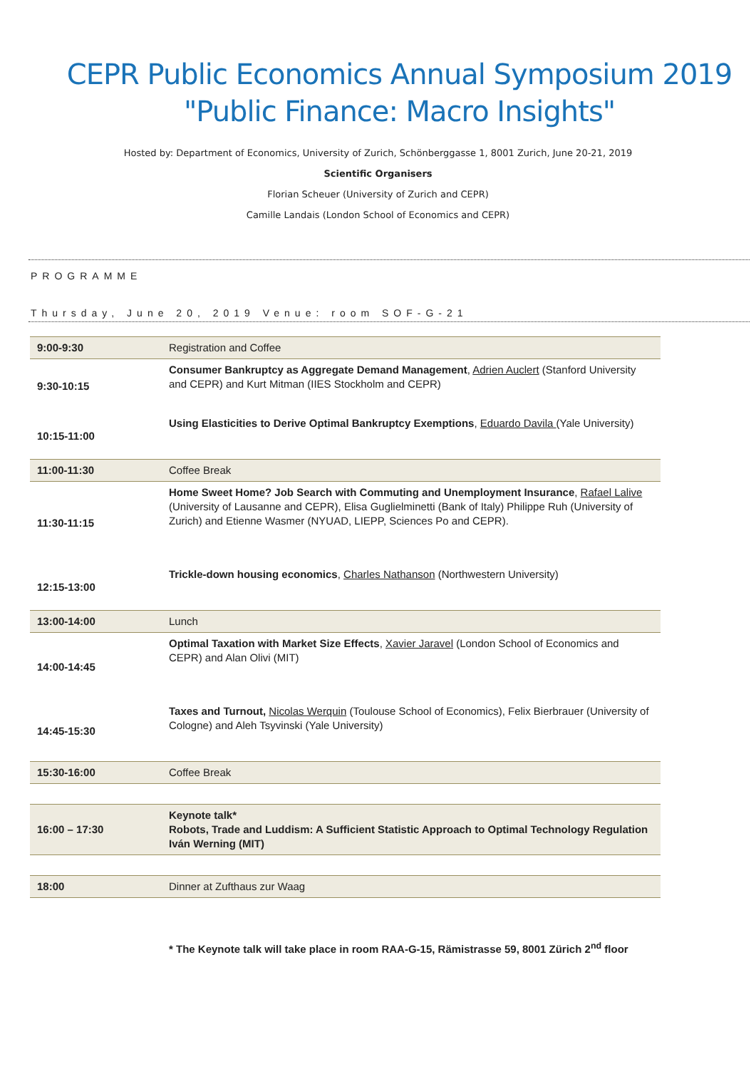CEPR Public Economics Annual Symposium 2019
"Public Finance: Macro Insights"
Hosted by: Department of Economics, University of Zurich, Schönberggasse 1, 8001 Zurich, June 20-21, 2019
Scientific Organisers
Florian Scheuer (University of Zurich and CEPR)
Camille Landais (London School of Economics and CEPR)
PROGRAMME
Thursday, June 20, 2019 Venue: room SOF-G-21
| 9:00-9:30 | Registration and Coffee |
| 9:30-10:15 | Consumer Bankruptcy as Aggregate Demand Management , Adrien Auclert (Stanford University and CEPR) and Kurt Mitman (IIES Stockholm and CEPR) |
| 10:15-11:00 | Using Elasticities to Derive Optimal Bankruptcy Exemptions , Eduardo Davila (Yale University) |
| 11:00-11:30 | Coffee Break |
| 11:30-11:15 | Home Sweet Home? Job Search with Commuting and Unemployment Insurance , Rafael Lalive (University of Lausanne and CEPR), Elisa Guglielminetti (Bank of Italy) Philippe Ruh (University of Zurich) and Etienne Wasmer (NYUAD, LIEPP, Sciences Po and CEPR). |
| 12:15-13:00 | Trickle-down housing economics , Charles Nathanson (Northwestern University) |
| 13:00-14:00 | Lunch |
| 14:00-14:45 | Optimal Taxation with Market Size Effects , Xavier Jaravel (London School of Economics and CEPR) and Alan Olivi (MIT) |
| 14:45-15:30 | Taxes and Turnout, Nicolas Werquin (Toulouse School of Economics), Felix Bierbrauer (University of Cologne) and Aleh Tsyvinski (Yale University) |
| 15:30-16:00 | Coffee Break |
| 16:00 – 17:30 | Keynote talk* Robots, Trade and Luddism: A Sufficient Statistic Approach to Optimal Technology Regulation Iván Werning (MIT) |
| 18:00 | Dinner at Zufthaus zur Waag |
* The Keynote talk will take place in room RAA-G-15, Rämistrasse 59, 8001 Zürich 2<sup>nd</sup> floor